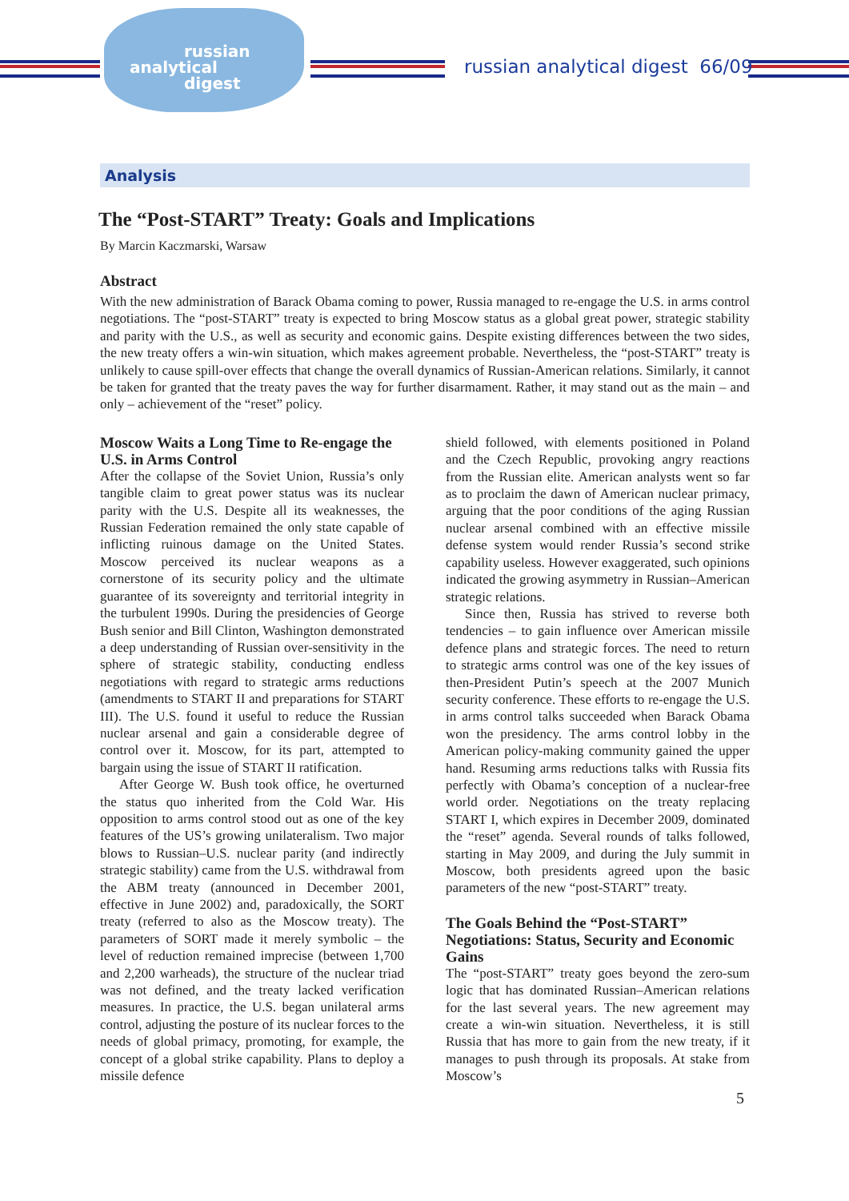russian
analytical
digest
russian analytical digest 66/09
Analysis
The “Post-START” Treaty: Goals and Implications
By Marcin Kaczmarski, Warsaw
Abstract
With the new administration of Barack Obama coming to power, Russia managed to re-engage the U.S. in arms control negotiations. The “post-START” treaty is expected to bring Moscow status as a global great power, strategic stability and parity with the U.S., as well as security and economic gains. Despite existing differences between the two sides, the new treaty offers a win-win situation, which makes agreement probable. Nevertheless, the “post-START” treaty is unlikely to cause spill-over effects that change the overall dynamics of Russian-American relations. Similarly, it cannot be taken for granted that the treaty paves the way for further disarmament. Rather, it may stand out as the main – and only – achievement of the “reset” policy.
Moscow Waits a Long Time to Re-engage the U.S. in Arms Control
After the collapse of the Soviet Union, Russia’s only tangible claim to great power status was its nuclear parity with the U.S. Despite all its weaknesses, the Russian Federation remained the only state capable of inflicting ruinous damage on the United States. Moscow perceived its nuclear weapons as a cornerstone of its security policy and the ultimate guarantee of its sovereignty and territorial integrity in the turbulent 1990s. During the presidencies of George Bush senior and Bill Clinton, Washington demonstrated a deep understanding of Russian over-sensitivity in the sphere of strategic stability, conducting endless negotiations with regard to strategic arms reductions (amendments to START II and preparations for START III). The U.S. found it useful to reduce the Russian nuclear arsenal and gain a considerable degree of control over it. Moscow, for its part, attempted to bargain using the issue of START II ratification.
After George W. Bush took office, he overturned the status quo inherited from the Cold War. His opposition to arms control stood out as one of the key features of the US’s growing unilateralism. Two major blows to Russian–U.S. nuclear parity (and indirectly strategic stability) came from the U.S. withdrawal from the ABM treaty (announced in December 2001, effective in June 2002) and, paradoxically, the SORT treaty (referred to also as the Moscow treaty). The parameters of SORT made it merely symbolic – the level of reduction remained imprecise (between 1,700 and 2,200 warheads), the structure of the nuclear triad was not defined, and the treaty lacked verification measures. In practice, the U.S. began unilateral arms control, adjusting the posture of its nuclear forces to the needs of global primacy, promoting, for example, the concept of a global strike capability. Plans to deploy a missile defence
shield followed, with elements positioned in Poland and the Czech Republic, provoking angry reactions from the Russian elite. American analysts went so far as to proclaim the dawn of American nuclear primacy, arguing that the poor conditions of the aging Russian nuclear arsenal combined with an effective missile defense system would render Russia’s second strike capability useless. However exaggerated, such opinions indicated the growing asymmetry in Russian–American strategic relations.
Since then, Russia has strived to reverse both tendencies – to gain influence over American missile defence plans and strategic forces. The need to return to strategic arms control was one of the key issues of then-President Putin’s speech at the 2007 Munich security conference. These efforts to re-engage the U.S. in arms control talks succeeded when Barack Obama won the presidency. The arms control lobby in the American policy-making community gained the upper hand. Resuming arms reductions talks with Russia fits perfectly with Obama’s conception of a nuclear-free world order. Negotiations on the treaty replacing START I, which expires in December 2009, dominated the “reset” agenda. Several rounds of talks followed, starting in May 2009, and during the July summit in Moscow, both presidents agreed upon the basic parameters of the new “post-START” treaty.
The Goals Behind the “Post-START” Negotiations: Status, Security and Economic Gains
The “post-START” treaty goes beyond the zero-sum logic that has dominated Russian–American relations for the last several years. The new agreement may create a win-win situation. Nevertheless, it is still Russia that has more to gain from the new treaty, if it manages to push through its proposals. At stake from Moscow’s
5